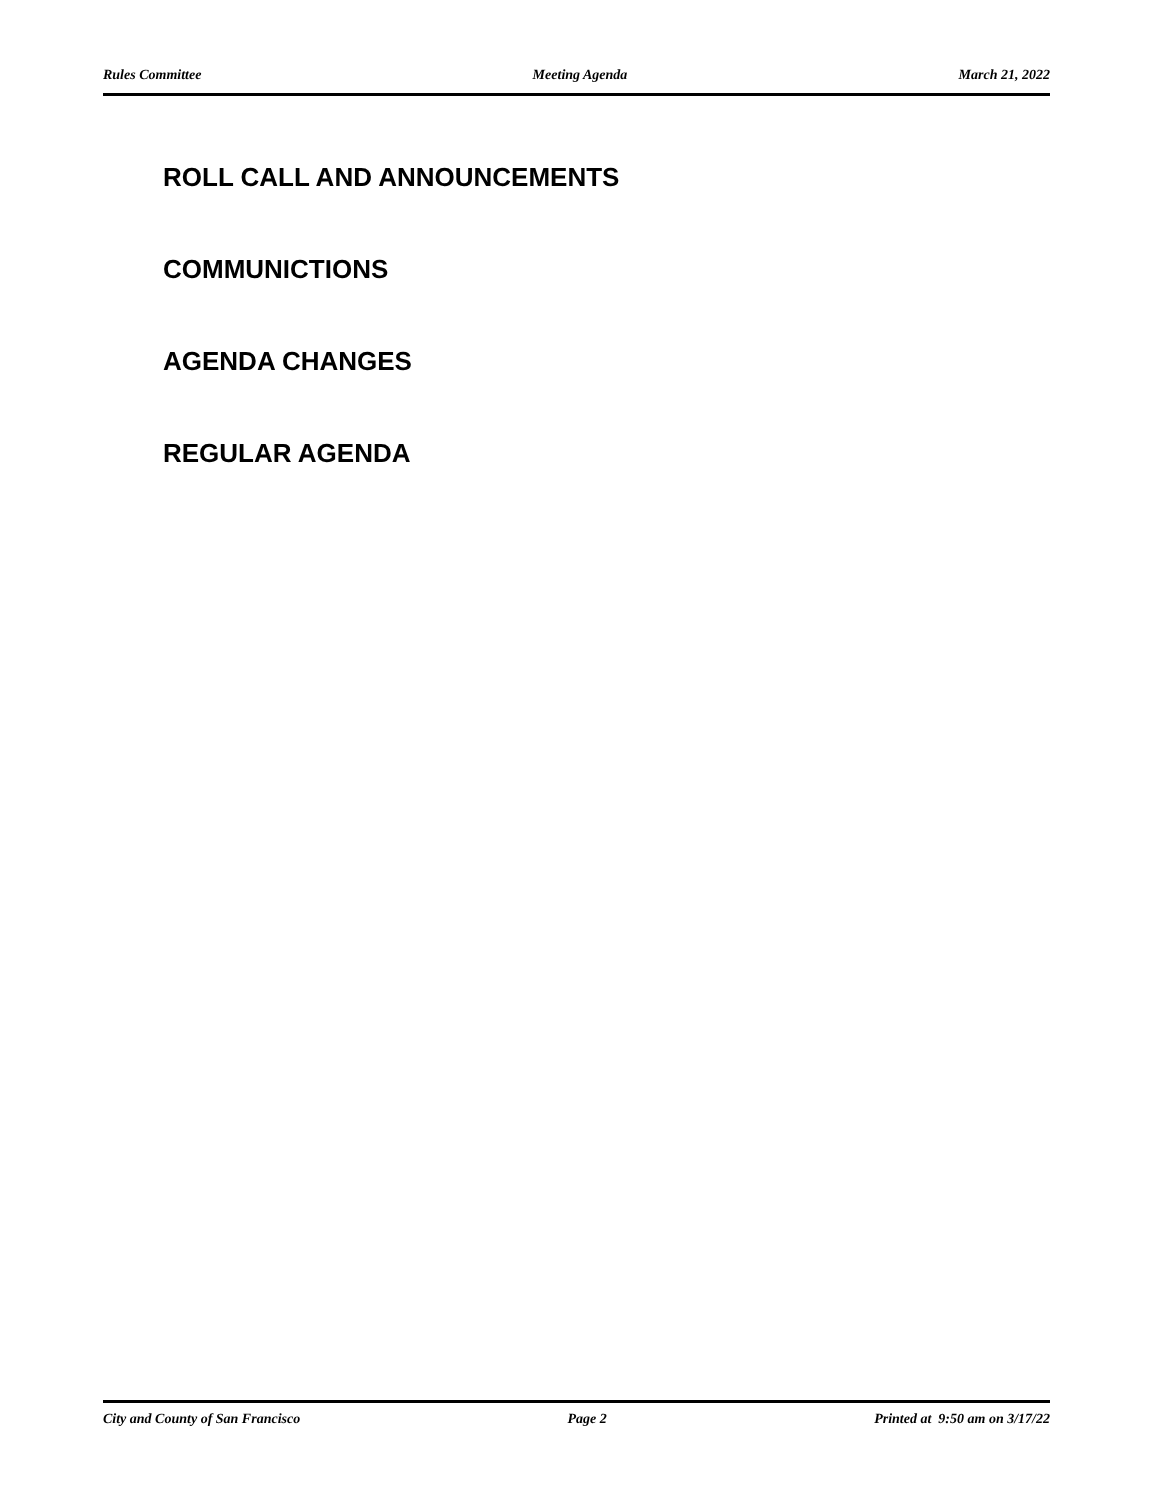Rules Committee Meeting Agenda March 21, 2022
ROLL CALL AND ANNOUNCEMENTS
COMMUNICTIONS
AGENDA CHANGES
REGULAR AGENDA
City and County of San Francisco Page 2 Printed at 9:50 am on 3/17/22